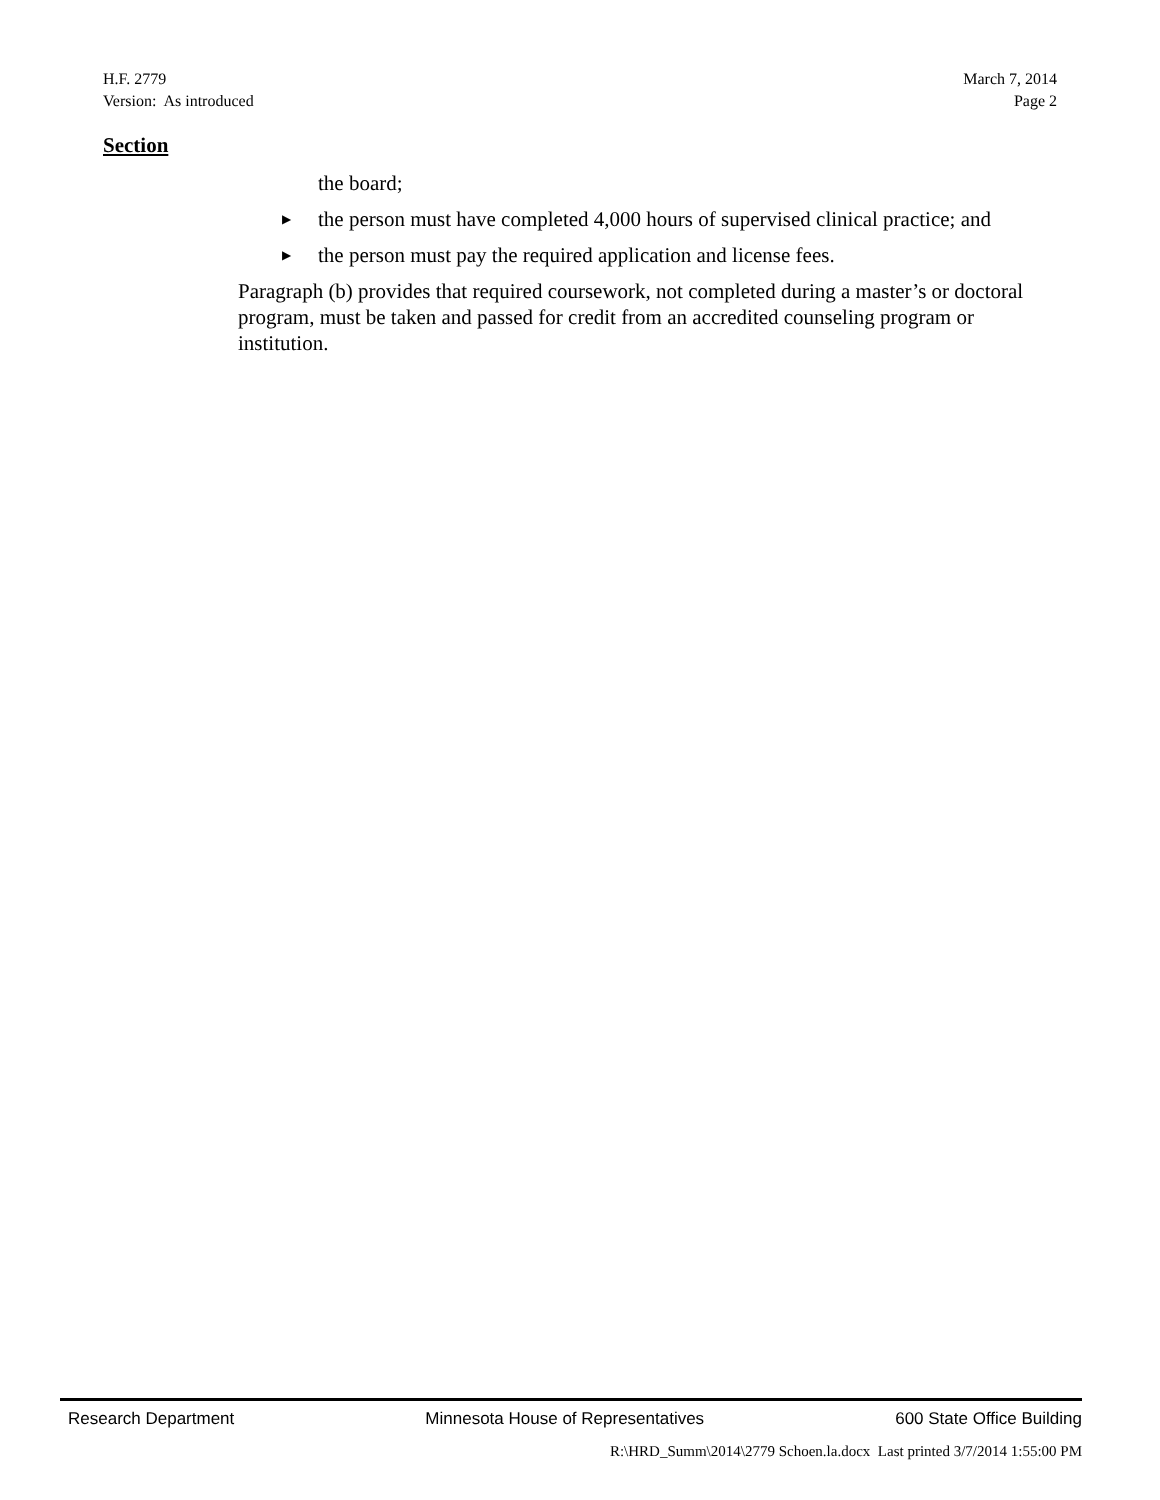H.F. 2779 March 7, 2014
Version: As introduced Page 2
Section
the board;
▶ the person must have completed 4,000 hours of supervised clinical practice; and
▶ the person must pay the required application and license fees.
Paragraph (b) provides that required coursework, not completed during a master’s or doctoral program, must be taken and passed for credit from an accredited counseling program or institution.
Research Department Minnesota House of Representatives 600 State Office Building
R:\HRD_Summ\2014\2779 Schoen.la.docx Last printed 3/7/2014 1:55:00 PM